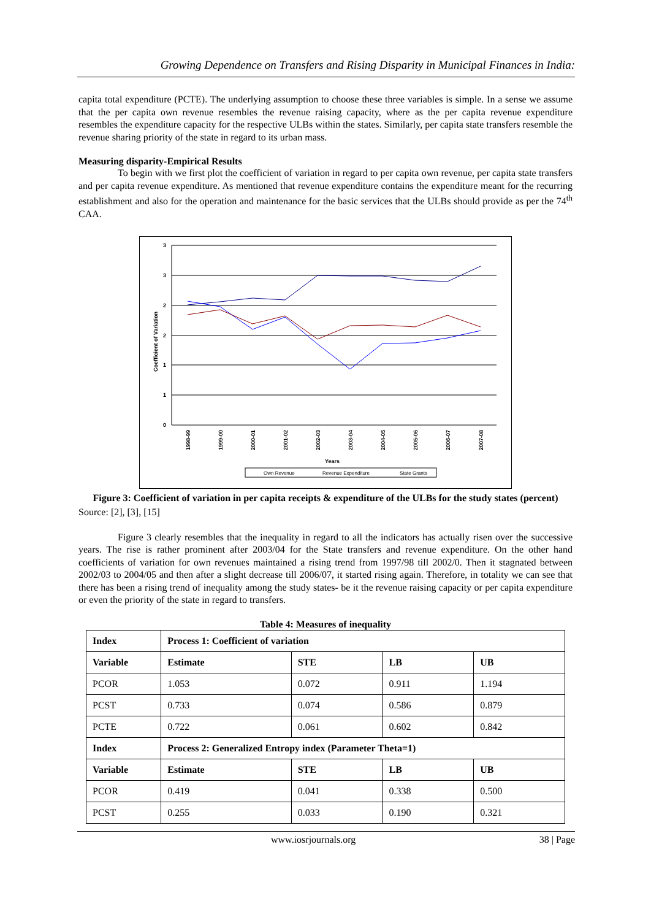Growing Dependence on Transfers and Rising Disparity in Municipal Finances in India:
capita total expenditure (PCTE). The underlying assumption to choose these three variables is simple. In a sense we assume that the per capita own revenue resembles the revenue raising capacity, where as the per capita revenue expenditure resembles the expenditure capacity for the respective ULBs within the states. Similarly, per capita state transfers resemble the revenue sharing priority of the state in regard to its urban mass.
Measuring disparity-Empirical Results
To begin with we first plot the coefficient of variation in regard to per capita own revenue, per capita state transfers and per capita revenue expenditure. As mentioned that revenue expenditure contains the expenditure meant for the recurring establishment and also for the operation and maintenance for the basic services that the ULBs should provide as per the 74<sup>th</sup> CAA.
3
3
2
2
1
1
0
Coefficient of Variation
1998-99
1999-00
2000-01
2001-02
2002-03
2003-04
2004-05
2005-06
2006-07
2007-08
Years
Own Revenue
Revenue Expenditure
State Grants
Figure 3: Coefficient of variation in per capita receipts & expenditure of the ULBs for the study states (percent)
Source: [2], [3], [15]
Figure 3 clearly resembles that the inequality in regard to all the indicators has actually risen over the successive years. The rise is rather prominent after 2003/04 for the State transfers and revenue expenditure. On the other hand coefficients of variation for own revenues maintained a rising trend from 1997/98 till 2002/0. Then it stagnated between 2002/03 to 2004/05 and then after a slight decrease till 2006/07, it started rising again. Therefore, in totality we can see that there has been a rising trend of inequality among the study states- be it the revenue raising capacity or per capita expenditure or even the priority of the state in regard to transfers.
Table 4: Measures of inequality
| Index | Process 1: Coefficient of variation | | | |
| --- | --- | --- | --- | --- |
| Variable | Estimate | STE | LB | UB |
| PCOR | 1.053 | 0.072 | 0.911 | 1.194 |
| PCST | 0.733 | 0.074 | 0.586 | 0.879 |
| PCTE | 0.722 | 0.061 | 0.602 | 0.842 |
| Index | Process 2: Generalized Entropy index (Parameter Theta=1) | | | |
| Variable | Estimate | STE | LB | UB |
| PCOR | 0.419 | 0.041 | 0.338 | 0.500 |
| PCST | 0.255 | 0.033 | 0.190 | 0.321 |
www.iosrjournals.org 38 | Page